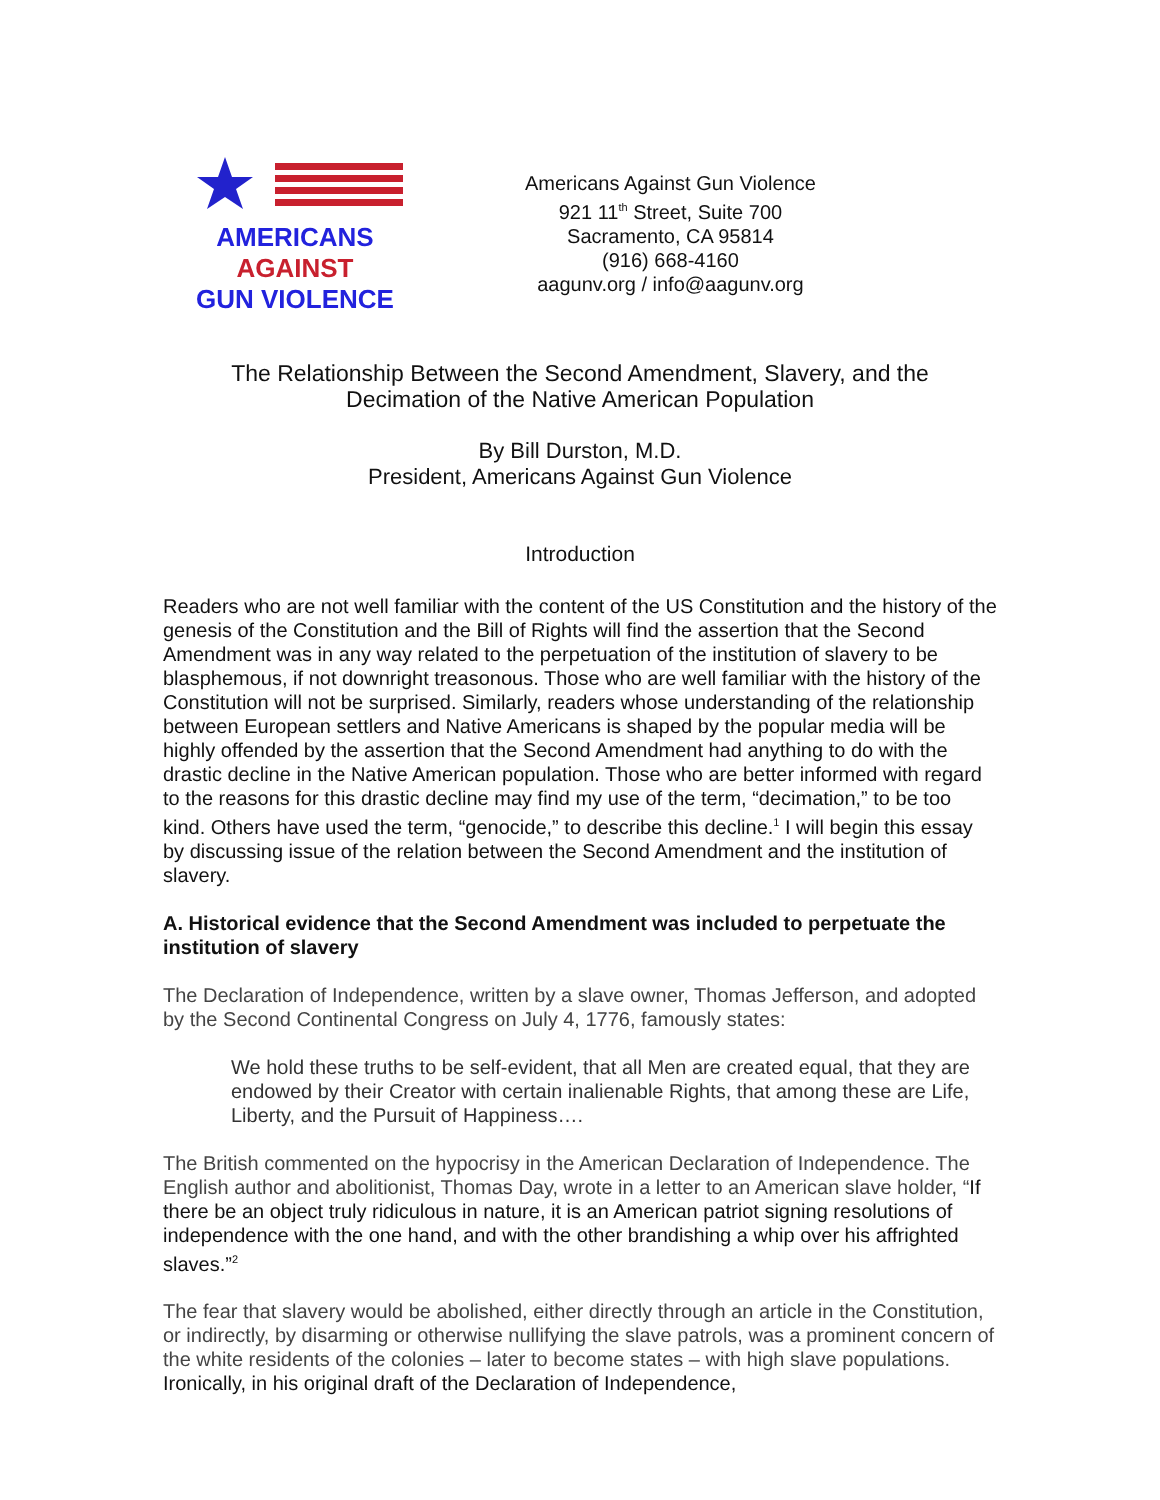AMERICANS
AGAINST
GUN VIOLENCE
Americans Against Gun Violence
921 11<sup>th</sup> Street, Suite 700
Sacramento, CA 95814
(916) 668-4160
aagunv.org / info@aagunv.org
The Relationship Between the Second Amendment, Slavery, and the
Decimation of the Native American Population
By Bill Durston, M.D.
President, Americans Against Gun Violence
Introduction
Readers who are not well familiar with the content of the US Constitution and the history of the genesis of the Constitution and the Bill of Rights will find the assertion that the Second Amendment was in any way related to the perpetuation of the institution of slavery to be blasphemous, if not downright treasonous. Those who are well familiar with the history of the Constitution will not be surprised. Similarly, readers whose understanding of the relationship between European settlers and Native Americans is shaped by the popular media will be highly offended by the assertion that the Second Amendment had anything to do with the drastic decline in the Native American population. Those who are better informed with regard to the reasons for this drastic decline may find my use of the term, “decimation,” to be too kind. Others have used the term, “genocide,” to describe this decline.<sup>1</sup> I will begin this essay by discussing issue of the relation between the Second Amendment and the institution of slavery.
A. Historical evidence that the Second Amendment was included to perpetuate the institution of slavery
The Declaration of Independence, written by a slave owner, Thomas Jefferson, and adopted by the Second Continental Congress on July 4, 1776, famously states:
We hold these truths to be self-evident, that all Men are created equal, that they are endowed by their Creator with certain inalienable Rights, that among these are Life, Liberty, and the Pursuit of Happiness….
The British commented on the hypocrisy in the American Declaration of Independence. The English author and abolitionist, Thomas Day, wrote in a letter to an American slave holder, “If there be an object truly ridiculous in nature, it is an American patriot signing resolutions of independence with the one hand, and with the other brandishing a whip over his affrighted slaves.”<sup>2</sup>
The fear that slavery would be abolished, either directly through an article in the Constitution, or indirectly, by disarming or otherwise nullifying the slave patrols, was a prominent concern of the white residents of the colonies – later to become states – with high slave populations. Ironically, in his original draft of the Declaration of Independence,